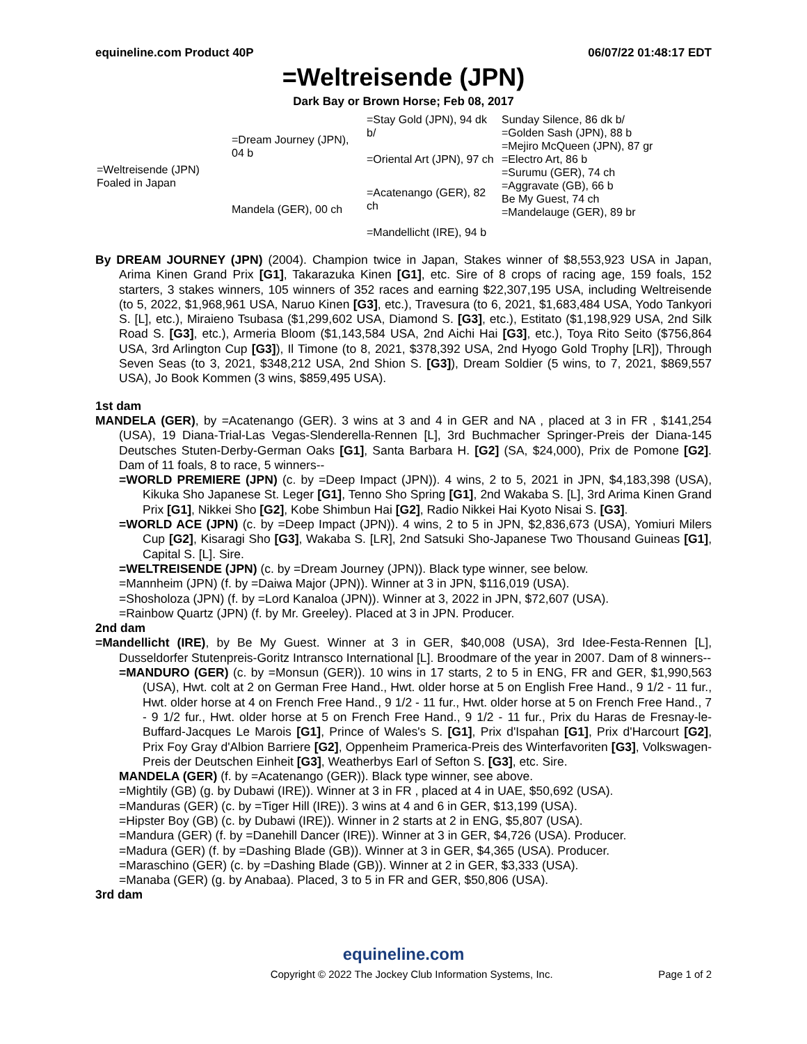equineline.com Product 40P 06/07/22 01:48:17 EDT
=Weltreisende (JPN)
Dark Bay or Brown Horse; Feb 08, 2017
| =Weltreisende (JPN) Foaled in Japan | =Dream Journey (JPN), 04 b | =Stay Gold (JPN), 94 dk b/ | Sunday Silence, 86 dk b/ |
| | | | =Golden Sash (JPN), 88 b |
| | | =Oriental Art (JPN), 97 ch | =Mejiro McQueen (JPN), 87 gr =Electro Art, 86 b |
| | | | =Surumu (GER), 74 ch |
| | Mandela (GER), 00 ch | =Acatenango (GER), 82 ch | =Aggravate (GB), 66 b |
| | | | Be My Guest, 74 ch =Mandelauge (GER), 89 br |
| | | =Mandellicht (IRE), 94 b | |
By DREAM JOURNEY (JPN) (2004). Champion twice in Japan, Stakes winner of $8,553,923 USA in Japan, Arima Kinen Grand Prix [G1], Takarazuka Kinen [G1], etc. Sire of 8 crops of racing age, 159 foals, 152 starters, 3 stakes winners, 105 winners of 352 races and earning $22,307,195 USA, including Weltreisende (to 5, 2022, $1,968,961 USA, Naruo Kinen [G3], etc.), Travesura (to 6, 2021, $1,683,484 USA, Yodo Tankyori S. [L], etc.), Miraieno Tsubasa ($1,299,602 USA, Diamond S. [G3], etc.), Estitato ($1,198,929 USA, 2nd Silk Road S. [G3], etc.), Armeria Bloom ($1,143,584 USA, 2nd Aichi Hai [G3], etc.), Toya Rito Seito ($756,864 USA, 3rd Arlington Cup [G3]), Il Timone (to 8, 2021, $378,392 USA, 2nd Hyogo Gold Trophy [LR]), Through Seven Seas (to 3, 2021, $348,212 USA, 2nd Shion S. [G3]), Dream Soldier (5 wins, to 7, 2021, $869,557 USA), Jo Book Kommen (3 wins, $859,495 USA).
1st dam
MANDELA (GER), by =Acatenango (GER). 3 wins at 3 and 4 in GER and NA , placed at 3 in FR , $141,254 (USA), 19 Diana-Trial-Las Vegas-Slenderella-Rennen [L], 3rd Buchmacher Springer-Preis der Diana-145 Deutsches Stuten-Derby-German Oaks [G1], Santa Barbara H. [G2] (SA, $24,000), Prix de Pomone [G2]. Dam of 11 foals, 8 to race, 5 winners--
=WORLD PREMIERE (JPN) (c. by =Deep Impact (JPN)). 4 wins, 2 to 5, 2021 in JPN, $4,183,398 (USA), Kikuka Sho Japanese St. Leger [G1], Tenno Sho Spring [G1], 2nd Wakaba S. [L], 3rd Arima Kinen Grand Prix [G1], Nikkei Sho [G2], Kobe Shimbun Hai [G2], Radio Nikkei Hai Kyoto Nisai S. [G3].
=WORLD ACE (JPN) (c. by =Deep Impact (JPN)). 4 wins, 2 to 5 in JPN, $2,836,673 (USA), Yomiuri Milers Cup [G2], Kisaragi Sho [G3], Wakaba S. [LR], 2nd Satsuki Sho-Japanese Two Thousand Guineas [G1], Capital S. [L]. Sire.
=WELTREISENDE (JPN) (c. by =Dream Journey (JPN)). Black type winner, see below.
=Mannheim (JPN) (f. by =Daiwa Major (JPN)). Winner at 3 in JPN, $116,019 (USA).
=Shosholoza (JPN) (f. by =Lord Kanaloa (JPN)). Winner at 3, 2022 in JPN, $72,607 (USA).
=Rainbow Quartz (JPN) (f. by Mr. Greeley). Placed at 3 in JPN. Producer.
2nd dam
=Mandellicht (IRE), by Be My Guest. Winner at 3 in GER, $40,008 (USA), 3rd Idee-Festa-Rennen [L], Dusseldorfer Stutenpreis-Goritz Intransco International [L]. Broodmare of the year in 2007. Dam of 8 winners--
=MANDURO (GER) (c. by =Monsun (GER)). 10 wins in 17 starts, 2 to 5 in ENG, FR and GER, $1,990,563 (USA), Hwt. colt at 2 on German Free Hand., Hwt. older horse at 5 on English Free Hand., 9 1/2 - 11 fur., Hwt. older horse at 4 on French Free Hand., 9 1/2 - 11 fur., Hwt. older horse at 5 on French Free Hand., 7 - 9 1/2 fur., Hwt. older horse at 5 on French Free Hand., 9 1/2 - 11 fur., Prix du Haras de Fresnay-le-Buffard-Jacques Le Marois [G1], Prince of Wales's S. [G1], Prix d'Ispahan [G1], Prix d'Harcourt [G2], Prix Foy Gray d'Albion Barriere [G2], Oppenheim Pramerica-Preis des Winterfavoriten [G3], Volkswagen-Preis der Deutschen Einheit [G3], Weatherbys Earl of Sefton S. [G3], etc. Sire.
MANDELA (GER) (f. by =Acatenango (GER)). Black type winner, see above.
=Mightily (GB) (g. by Dubawi (IRE)). Winner at 3 in FR , placed at 4 in UAE, $50,692 (USA).
=Manduras (GER) (c. by =Tiger Hill (IRE)). 3 wins at 4 and 6 in GER, $13,199 (USA).
=Hipster Boy (GB) (c. by Dubawi (IRE)). Winner in 2 starts at 2 in ENG, $5,807 (USA).
=Mandura (GER) (f. by =Danehill Dancer (IRE)). Winner at 3 in GER, $4,726 (USA). Producer.
=Madura (GER) (f. by =Dashing Blade (GB)). Winner at 3 in GER, $4,365 (USA). Producer.
=Maraschino (GER) (c. by =Dashing Blade (GB)). Winner at 2 in GER, $3,333 (USA).
=Manaba (GER) (g. by Anabaa). Placed, 3 to 5 in FR and GER, $50,806 (USA).
3rd dam
equineline.com
Copyright © 2022 The Jockey Club Information Systems, Inc. Page 1 of 2